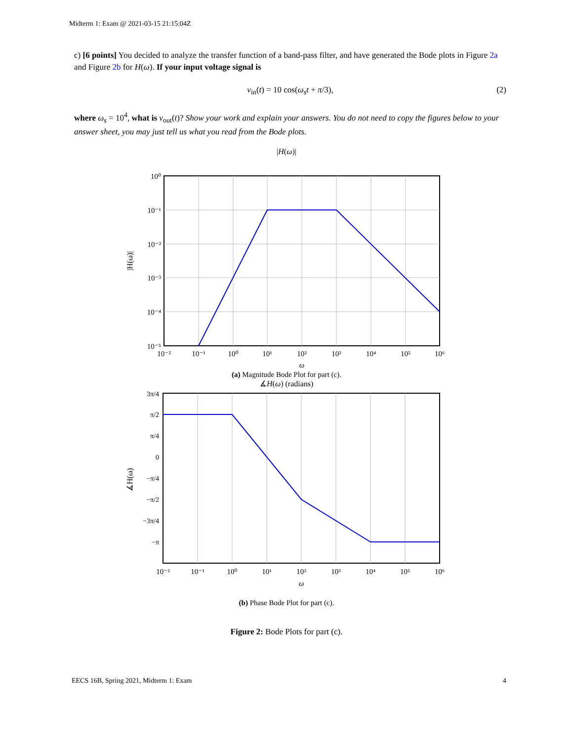Midterm 1: Exam @ 2021-03-15 21:15:04Z
c) [6 points] You decided to analyze the transfer function of a band-pass filter, and have generated the Bode plots in Figure 2a and Figure 2b for H(ω). If your input voltage signal is
v<sub>in</sub>(t) = 10 cos(ω<sub>s</sub>t + π/3), (2)
where ω<sub>s</sub> = 10<sup>4</sup>, what is v<sub>out</sub>(t)? Show your work and explain your answers. You do not need to copy the figures below to your answer sheet, you may just tell us what you read from the Bode plots.
|H(ω)|
10⁰
10⁻¹
10⁻²
10⁻³
10⁻⁴
10⁻⁵
10⁻²
10⁻¹
10⁰
10¹
10²
10³
10⁴
10⁵
10⁶
ω
|H(ω)|
(a) Magnitude Bode Plot for part (c).
∡H(ω) (radians)
3π/4
π/2
π/4
0
−π/4
−π/2
−3π/4
−π
10⁻²
10⁻¹
10⁰
10¹
10²
10³
10⁴
10⁵
10⁶
ω
∡H(ω)
(b) Phase Bode Plot for part (c).
Figure 2: Bode Plots for part (c).
EECS 16B, Spring 2021, Midterm 1: Exam 4